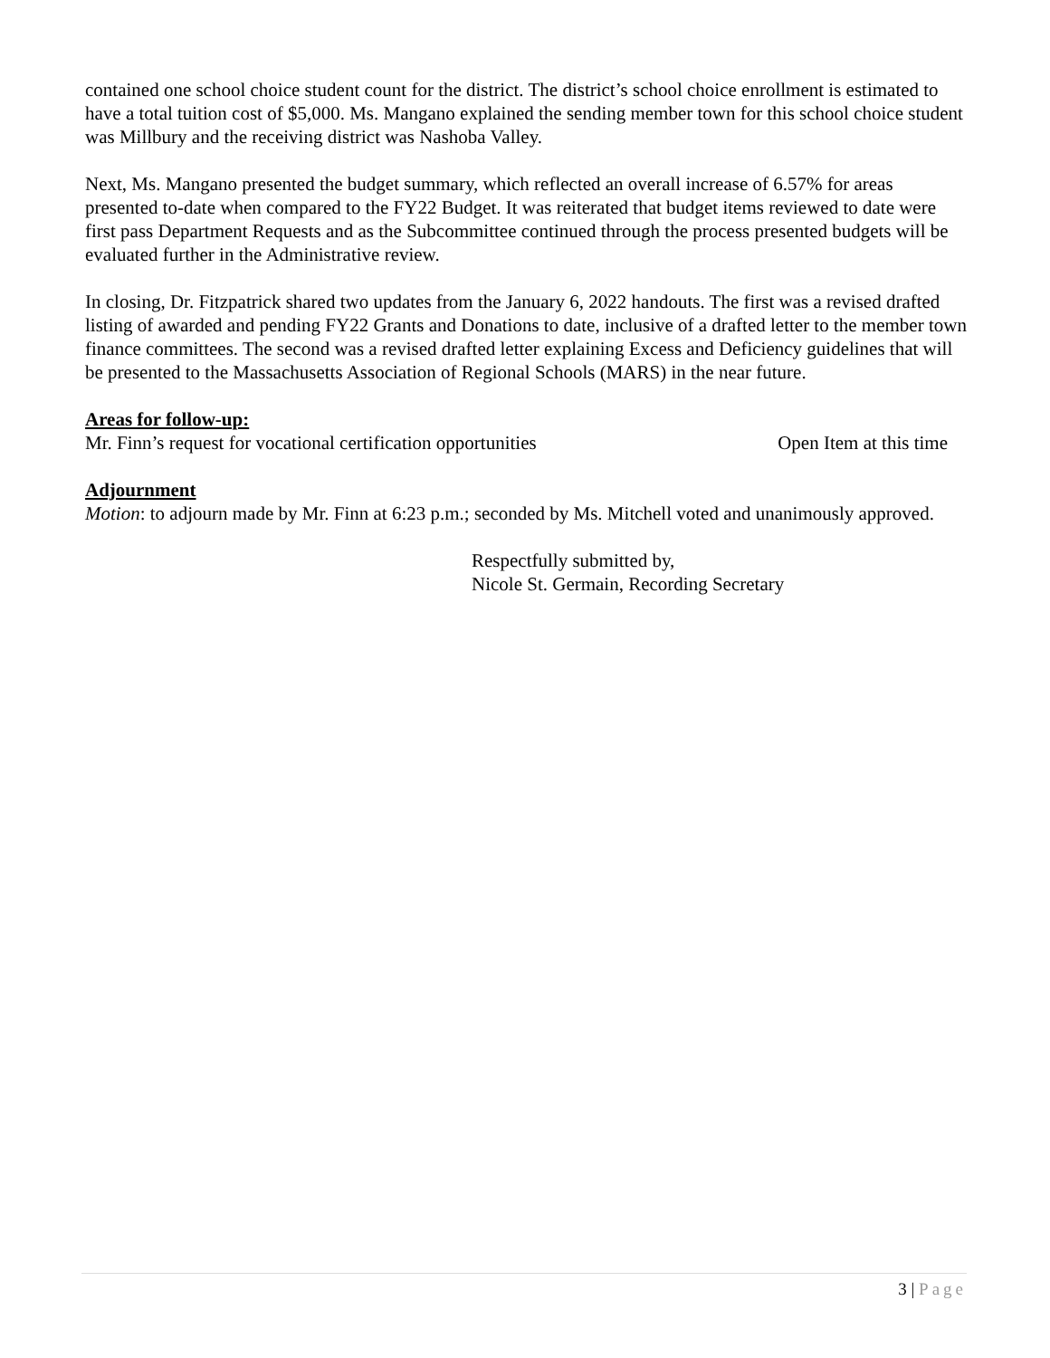contained one school choice student count for the district. The district’s school choice enrollment is estimated to have a total tuition cost of $5,000. Ms. Mangano explained the sending member town for this school choice student was Millbury and the receiving district was Nashoba Valley.
Next, Ms. Mangano presented the budget summary, which reflected an overall increase of 6.57% for areas presented to-date when compared to the FY22 Budget. It was reiterated that budget items reviewed to date were first pass Department Requests and as the Subcommittee continued through the process presented budgets will be evaluated further in the Administrative review.
In closing, Dr. Fitzpatrick shared two updates from the January 6, 2022 handouts. The first was a revised drafted listing of awarded and pending FY22 Grants and Donations to date, inclusive of a drafted letter to the member town finance committees. The second was a revised drafted letter explaining Excess and Deficiency guidelines that will be presented to the Massachusetts Association of Regional Schools (MARS) in the near future.
Areas for follow-up:
Mr. Finn’s request for vocational certification opportunities Open Item at this time
Adjournment
Motion: to adjourn made by Mr. Finn at 6:23 p.m.; seconded by Ms. Mitchell voted and unanimously approved.
Respectfully submitted by,
Nicole St. Germain, Recording Secretary
3 | Page